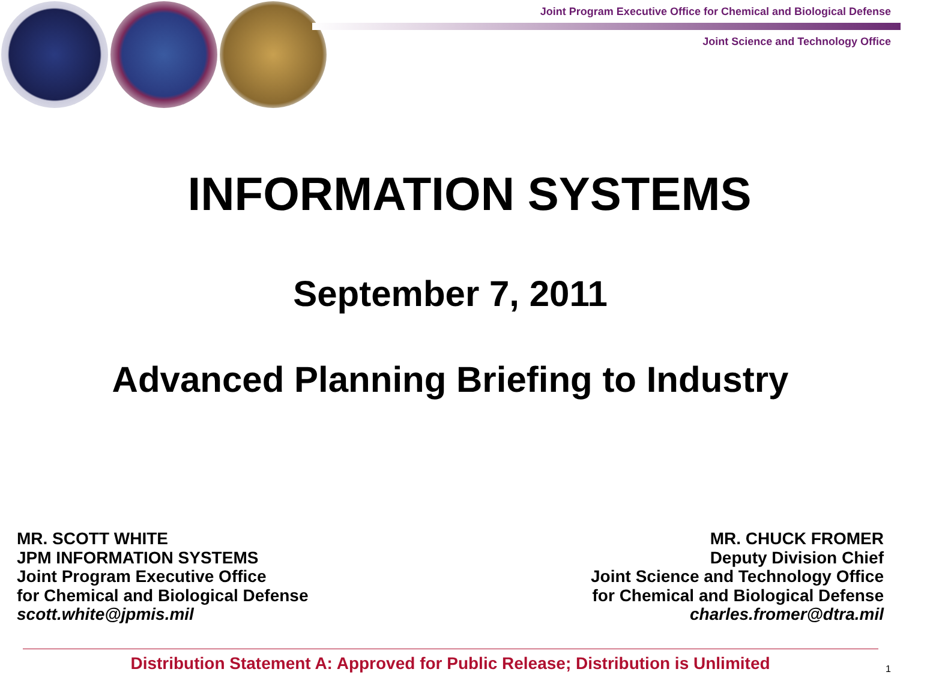Joint Program Executive Office for Chemical and Biological Defense
Joint Science and Technology Office
INFORMATION SYSTEMS
September 7, 2011
Advanced Planning Briefing to Industry
MR. SCOTT WHITE
JPM INFORMATION SYSTEMS
Joint Program Executive Office
for Chemical and Biological Defense
scott.white@jpmis.mil
MR. CHUCK FROMER
Deputy Division Chief
Joint Science and Technology Office
for Chemical and Biological Defense
charles.fromer@dtra.mil
Distribution Statement A: Approved for Public Release; Distribution is Unlimited 1